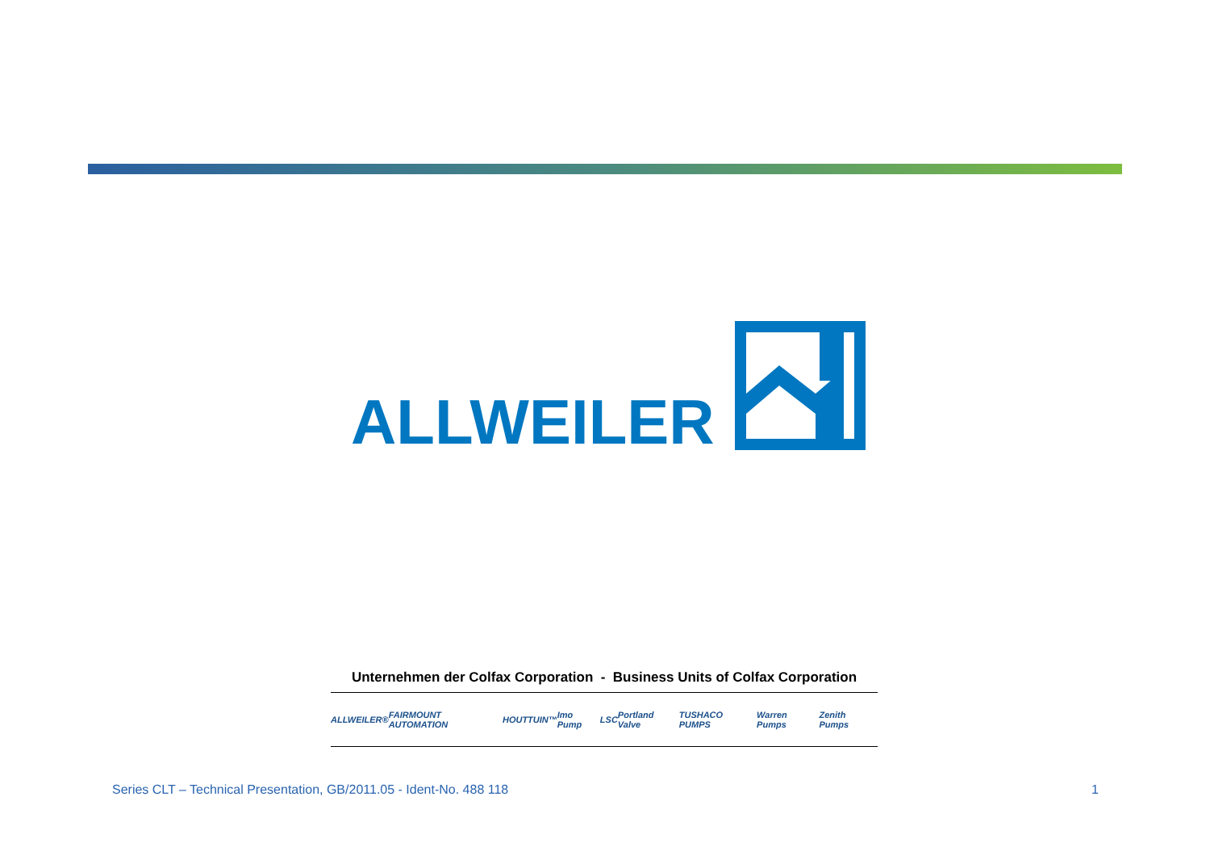ALLWEILER
Unternehmen der Colfax Corporation - Business Units of Colfax Corporation
ALLWEILER® FAIRMOUNT AUTOMATION HOUTTUIN™ Imo Pump LSC Portland Valve TUSHACO PUMPS Warren Pumps Zenith Pumps
Series CLT – Technical Presentation, GB/2011.05 - Ident-No. 488 118 1